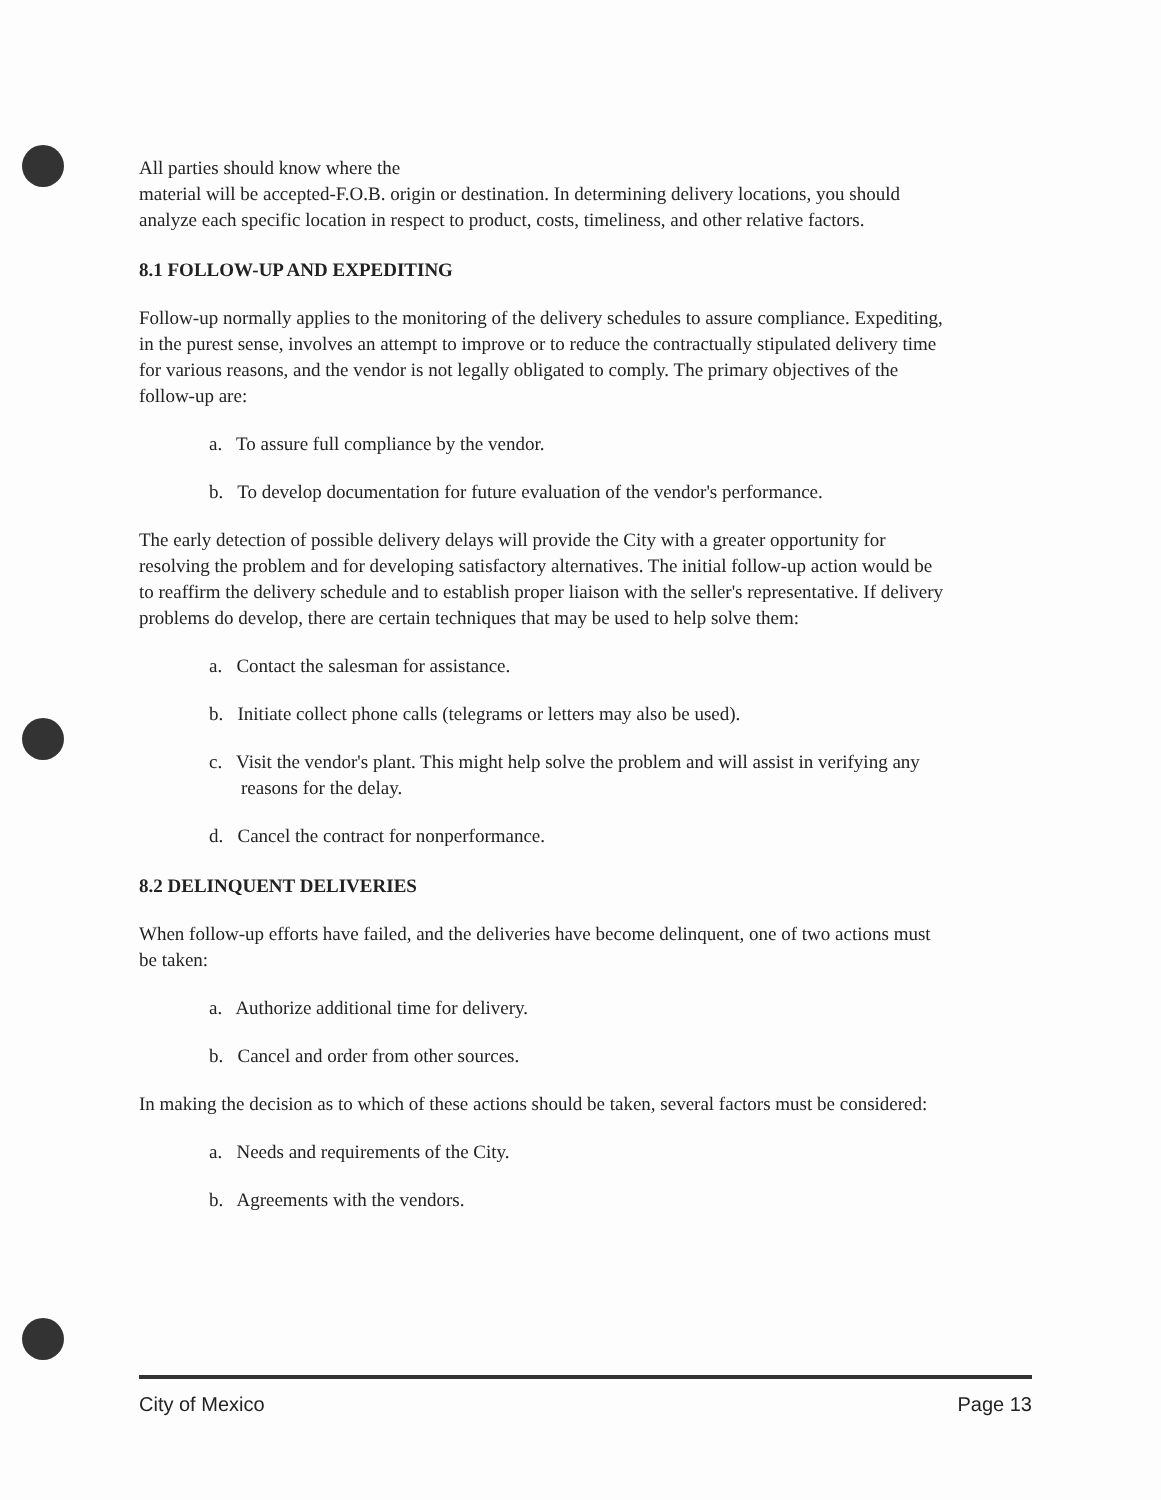All parties should know where the
material will be accepted-F.O.B. origin or destination. In determining delivery locations, you should analyze each specific location in respect to product, costs, timeliness, and other relative factors.
8.1 FOLLOW-UP AND EXPEDITING
Follow-up normally applies to the monitoring of the delivery schedules to assure compliance. Expediting, in the purest sense, involves an attempt to improve or to reduce the contractually stipulated delivery time for various reasons, and the vendor is not legally obligated to comply. The primary objectives of the follow-up are:
a. To assure full compliance by the vendor.
b. To develop documentation for future evaluation of the vendor's performance.
The early detection of possible delivery delays will provide the City with a greater opportunity for resolving the problem and for developing satisfactory alternatives. The initial follow-up action would be to reaffirm the delivery schedule and to establish proper liaison with the seller's representative. If delivery problems do develop, there are certain techniques that may be used to help solve them:
a. Contact the salesman for assistance.
b. Initiate collect phone calls (telegrams or letters may also be used).
c. Visit the vendor's plant. This might help solve the problem and will assist in verifying any reasons for the delay.
d. Cancel the contract for nonperformance.
8.2 DELINQUENT DELIVERIES
When follow-up efforts have failed, and the deliveries have become delinquent, one of two actions must be taken:
a. Authorize additional time for delivery.
b. Cancel and order from other sources.
In making the decision as to which of these actions should be taken, several factors must be considered:
a. Needs and requirements of the City.
b. Agreements with the vendors.
City of Mexico Page 13